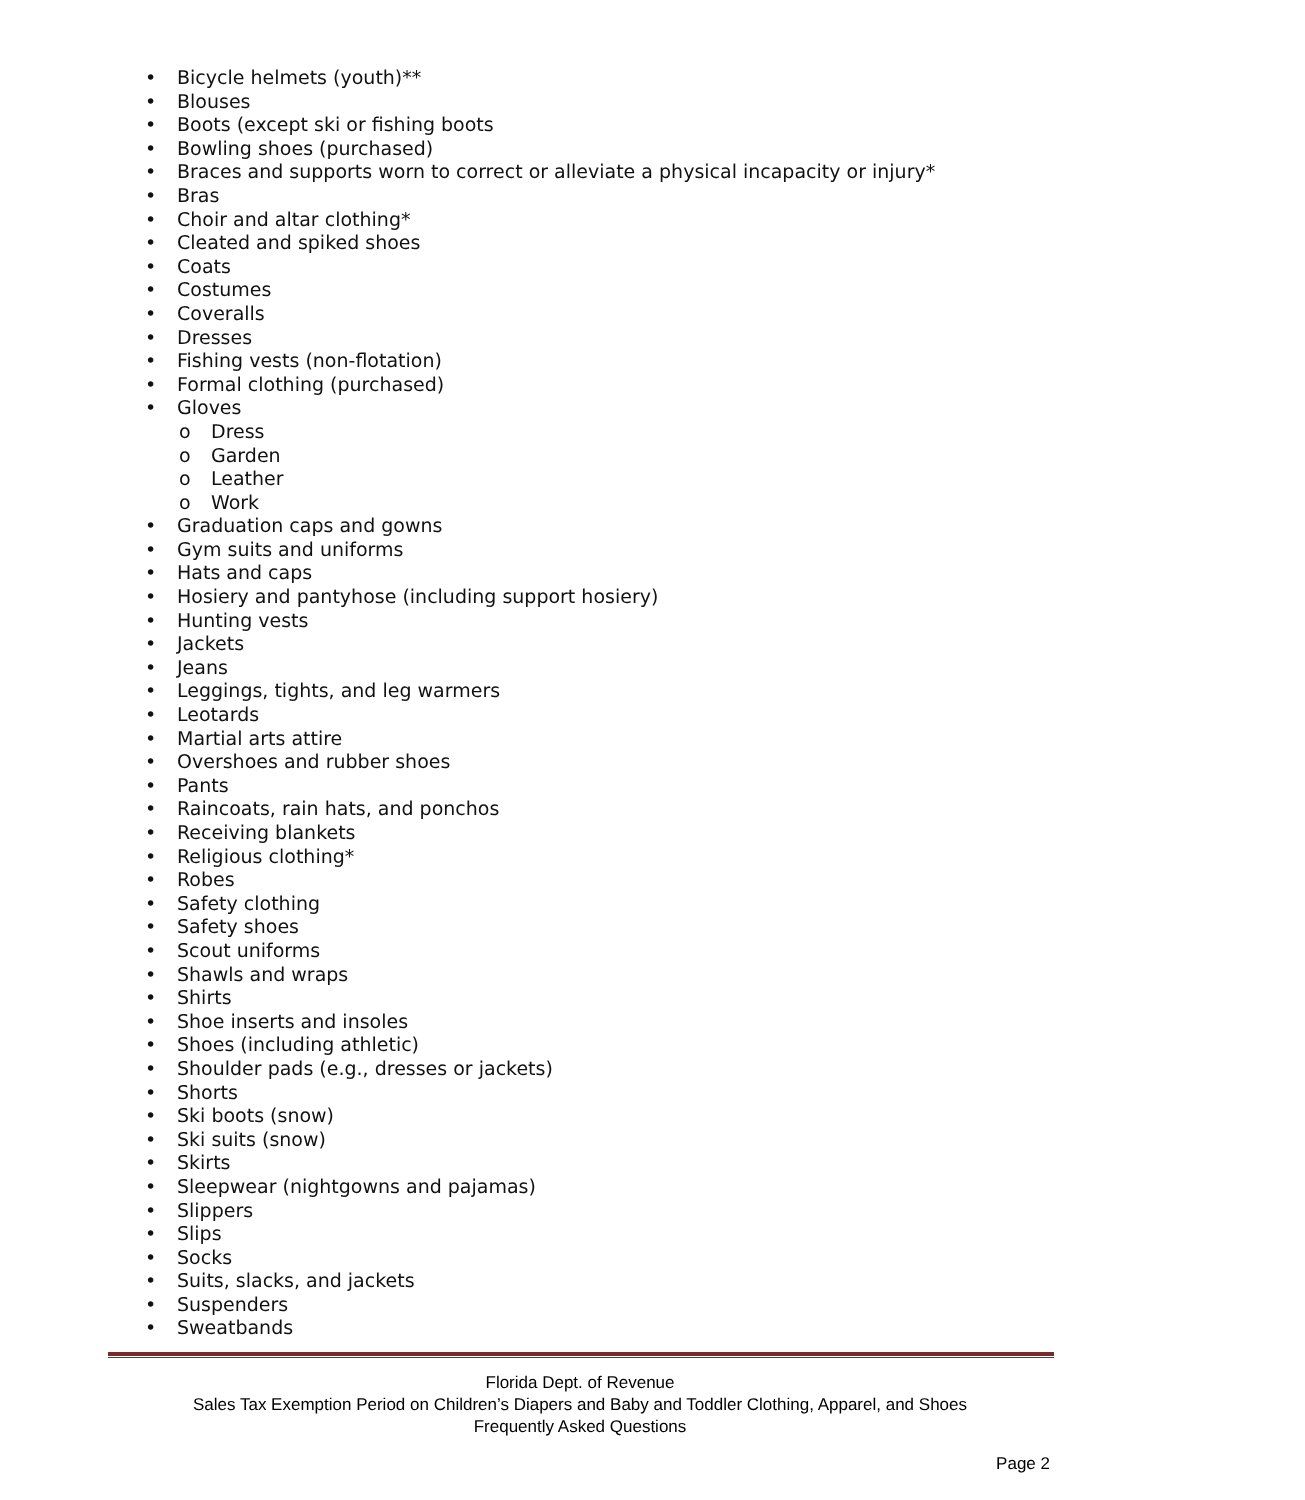• Bicycle helmets (youth)**
• Blouses
• Boots (except ski or fishing boots
• Bowling shoes (purchased)
• Braces and supports worn to correct or alleviate a physical incapacity or injury*
• Bras
• Choir and altar clothing*
• Cleated and spiked shoes
• Coats
• Costumes
• Coveralls
• Dresses
• Fishing vests (non-flotation)
• Formal clothing (purchased)
• Gloves
o Dress
o Garden
o Leather
o Work
• Graduation caps and gowns
• Gym suits and uniforms
• Hats and caps
• Hosiery and pantyhose (including support hosiery)
• Hunting vests
• Jackets
• Jeans
• Leggings, tights, and leg warmers
• Leotards
• Martial arts attire
• Overshoes and rubber shoes
• Pants
• Raincoats, rain hats, and ponchos
• Receiving blankets
• Religious clothing*
• Robes
• Safety clothing
• Safety shoes
• Scout uniforms
• Shawls and wraps
• Shirts
• Shoe inserts and insoles
• Shoes (including athletic)
• Shoulder pads (e.g., dresses or jackets)
• Shorts
• Ski boots (snow)
• Ski suits (snow)
• Skirts
• Sleepwear (nightgowns and pajamas)
• Slippers
• Slips
• Socks
• Suits, slacks, and jackets
• Suspenders
• Sweatbands
Florida Dept. of Revenue
Sales Tax Exemption Period on Children’s Diapers and Baby and Toddler Clothing, Apparel, and Shoes
Frequently Asked Questions
Page 2